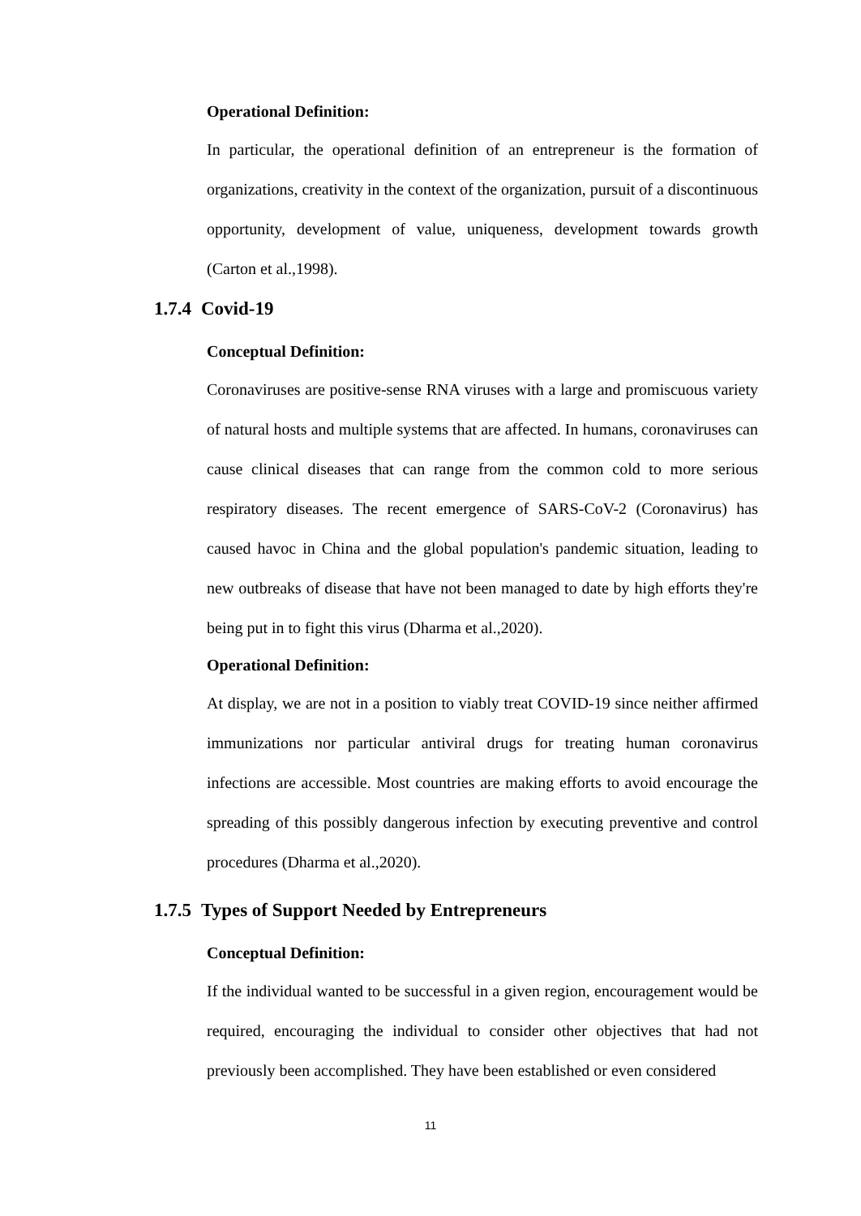Operational Definition:
In particular, the operational definition of an entrepreneur is the formation of organizations, creativity in the context of the organization, pursuit of a discontinuous opportunity, development of value, uniqueness, development towards growth (Carton et al.,1998).
1.7.4 Covid-19
Conceptual Definition:
Coronaviruses are positive-sense RNA viruses with a large and promiscuous variety of natural hosts and multiple systems that are affected. In humans, coronaviruses can cause clinical diseases that can range from the common cold to more serious respiratory diseases. The recent emergence of SARS-CoV-2 (Coronavirus) has caused havoc in China and the global population's pandemic situation, leading to new outbreaks of disease that have not been managed to date by high efforts they're being put in to fight this virus (Dharma et al.,2020).
Operational Definition:
At display, we are not in a position to viably treat COVID-19 since neither affirmed immunizations nor particular antiviral drugs for treating human coronavirus infections are accessible. Most countries are making efforts to avoid encourage the spreading of this possibly dangerous infection by executing preventive and control procedures (Dharma et al.,2020).
1.7.5 Types of Support Needed by Entrepreneurs
Conceptual Definition:
If the individual wanted to be successful in a given region, encouragement would be required, encouraging the individual to consider other objectives that had not previously been accomplished. They have been established or even considered
11